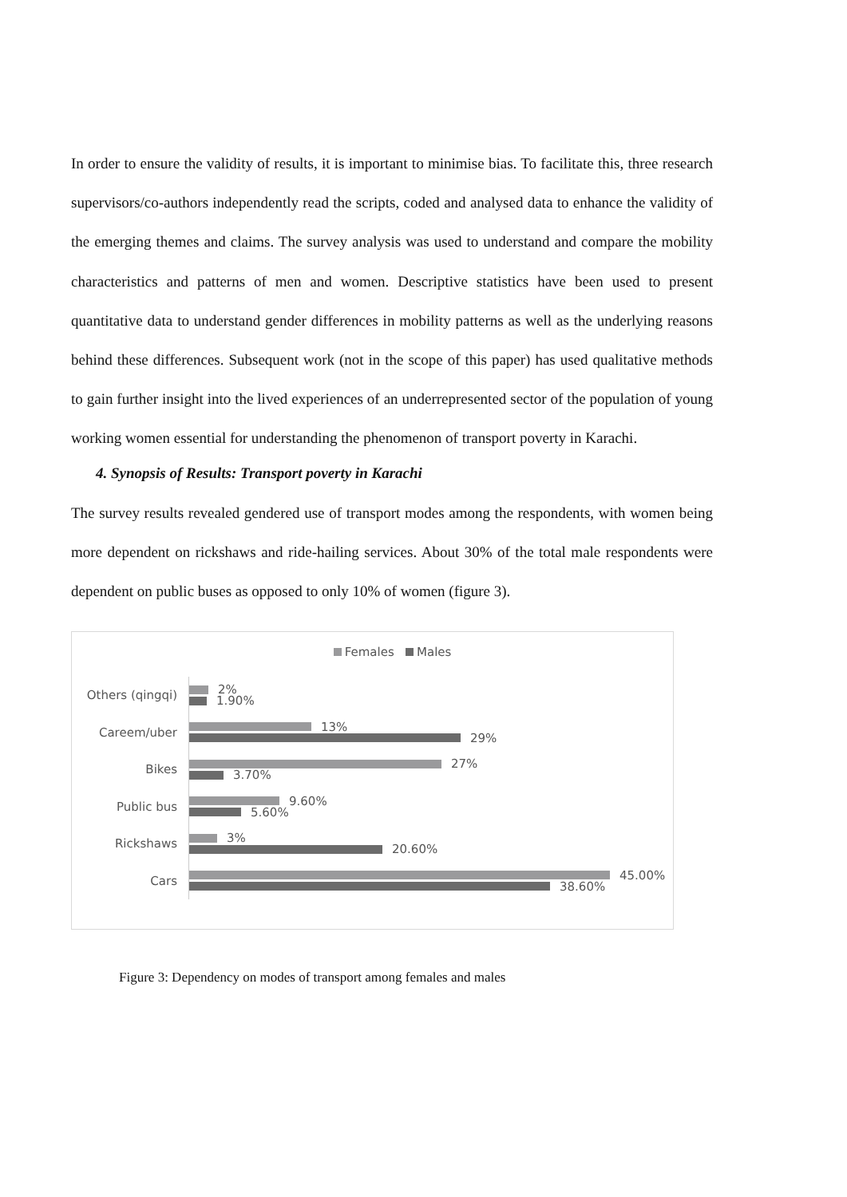In order to ensure the validity of results, it is important to minimise bias. To facilitate this, three research supervisors/co-authors independently read the scripts, coded and analysed data to enhance the validity of the emerging themes and claims. The survey analysis was used to understand and compare the mobility characteristics and patterns of men and women. Descriptive statistics have been used to present quantitative data to understand gender differences in mobility patterns as well as the underlying reasons behind these differences. Subsequent work (not in the scope of this paper) has used qualitative methods to gain further insight into the lived experiences of an underrepresented sector of the population of young working women essential for understanding the phenomenon of transport poverty in Karachi.
4. Synopsis of Results: Transport poverty in Karachi
The survey results revealed gendered use of transport modes among the respondents, with women being more dependent on rickshaws and ride-hailing services. About 30% of the total male respondents were dependent on public buses as opposed to only 10% of women (figure 3).
Females Males
Others (qingqi)
2%
1.90%
Careem/uber
13%
29%
Bikes
27%
3.70%
Public bus
9.60%
5.60%
Rickshaws
3%
20.60%
Cars
45.00%
38.60%
Figure 3: Dependency on modes of transport among females and males